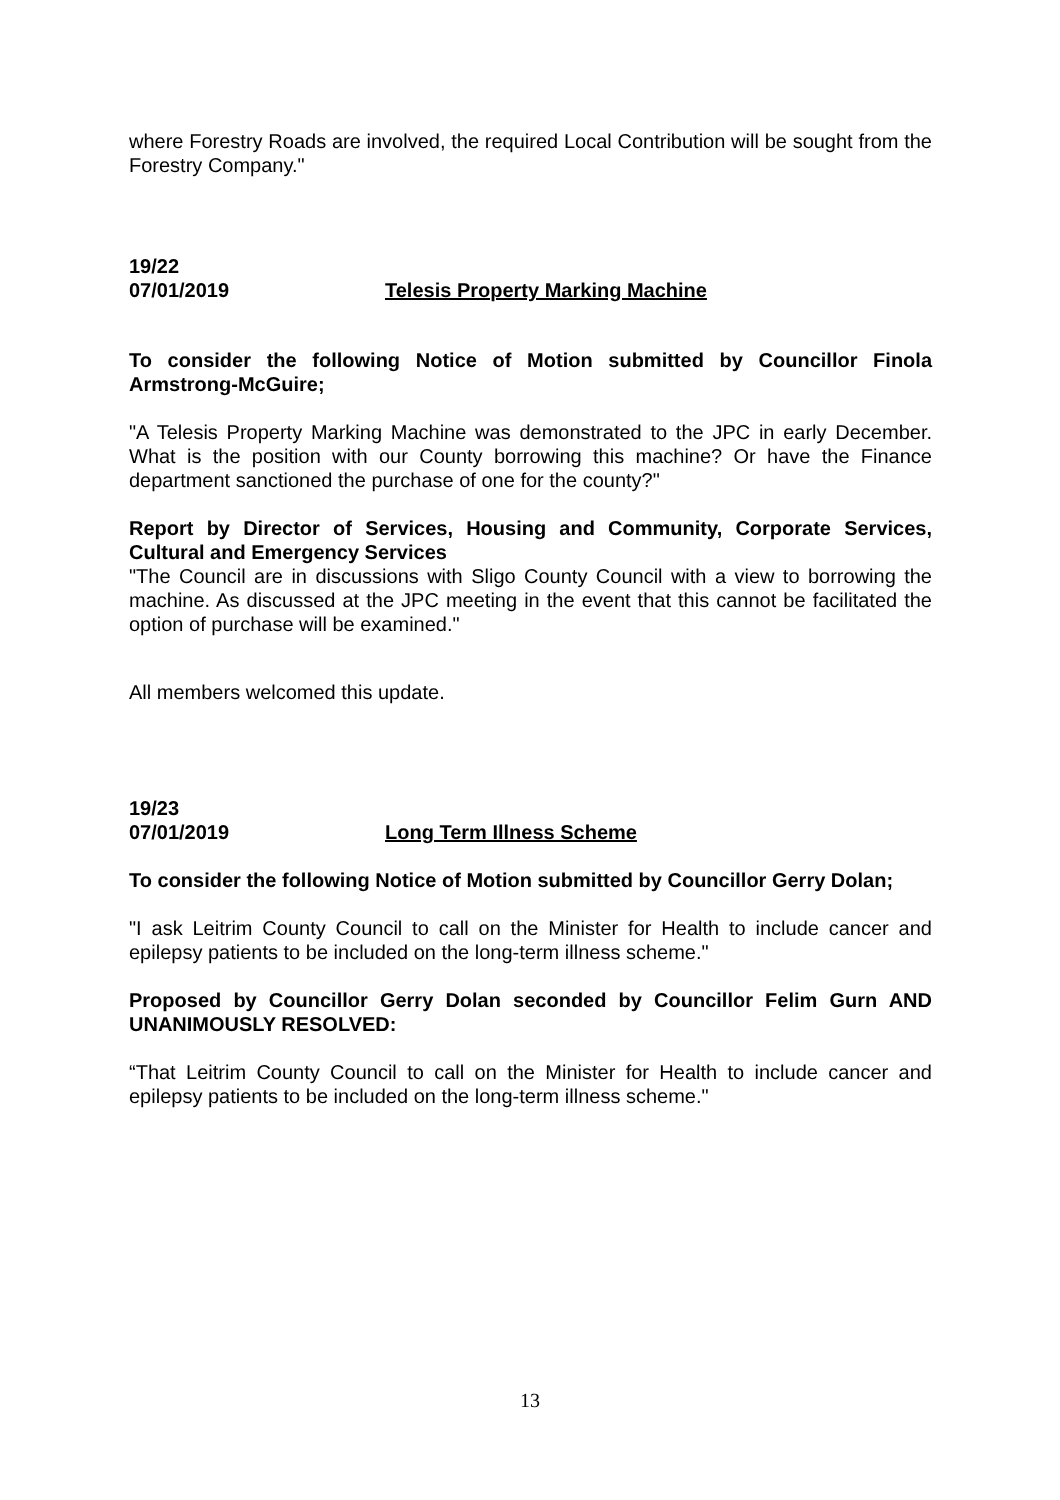where Forestry Roads are involved, the required Local Contribution will be sought from the Forestry Company."
19/22
07/01/2019 Telesis Property Marking Machine
To consider the following Notice of Motion submitted by Councillor Finola Armstrong-McGuire;
"A Telesis Property Marking Machine was demonstrated to the JPC in early December. What is the position with our County borrowing this machine? Or have the Finance department sanctioned the purchase of one for the county?"
Report by Director of Services, Housing and Community, Corporate Services, Cultural and Emergency Services
"The Council are in discussions with Sligo County Council with a view to borrowing the machine. As discussed at the JPC meeting in the event that this cannot be facilitated the option of purchase will be examined."
All members welcomed this update.
19/23
07/01/2019 Long Term Illness Scheme
To consider the following Notice of Motion submitted by Councillor Gerry Dolan;
"I ask Leitrim County Council to call on the Minister for Health to include cancer and epilepsy patients to be included on the long-term illness scheme."
Proposed by Councillor Gerry Dolan seconded by Councillor Felim Gurn AND UNANIMOUSLY RESOLVED:
“That Leitrim County Council to call on the Minister for Health to include cancer and epilepsy patients to be included on the long-term illness scheme."
13